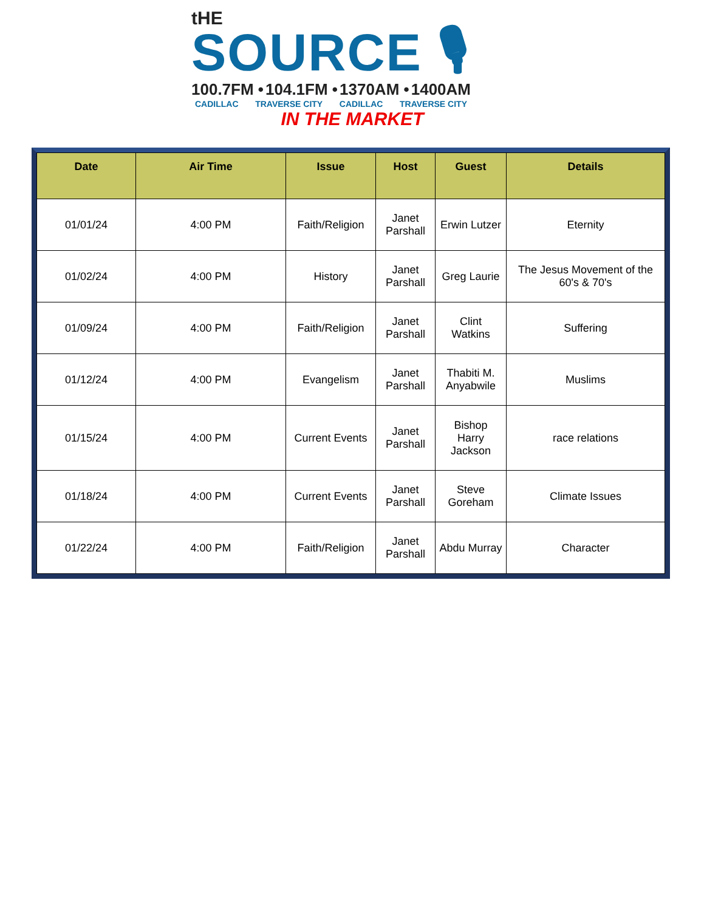tHE
SOURCE 🎙
100.7FM • 104.1FM • 1370AM • 1400AM
CADILLAC TRAVERSE CITY CADILLAC TRAVERSE CITY
IN THE MARKET
| Date | Air Time | Issue | Host | Guest | Details |
| --- | --- | --- | --- | --- | --- |
| 01/01/24 | 4:00 PM | Faith/Religion | Janet Parshall | Erwin Lutzer | Eternity |
| 01/02/24 | 4:00 PM | History | Janet Parshall | Greg Laurie | The Jesus Movement of the 60's & 70's |
| 01/09/24 | 4:00 PM | Faith/Religion | Janet Parshall | Clint Watkins | Suffering |
| 01/12/24 | 4:00 PM | Evangelism | Janet Parshall | Thabiti M. Anyabwile | Muslims |
| 01/15/24 | 4:00 PM | Current Events | Janet Parshall | Bishop Harry Jackson | race relations |
| 01/18/24 | 4:00 PM | Current Events | Janet Parshall | Steve Goreham | Climate Issues |
| 01/22/24 | 4:00 PM | Faith/Religion | Janet Parshall | Abdu Murray | Character |